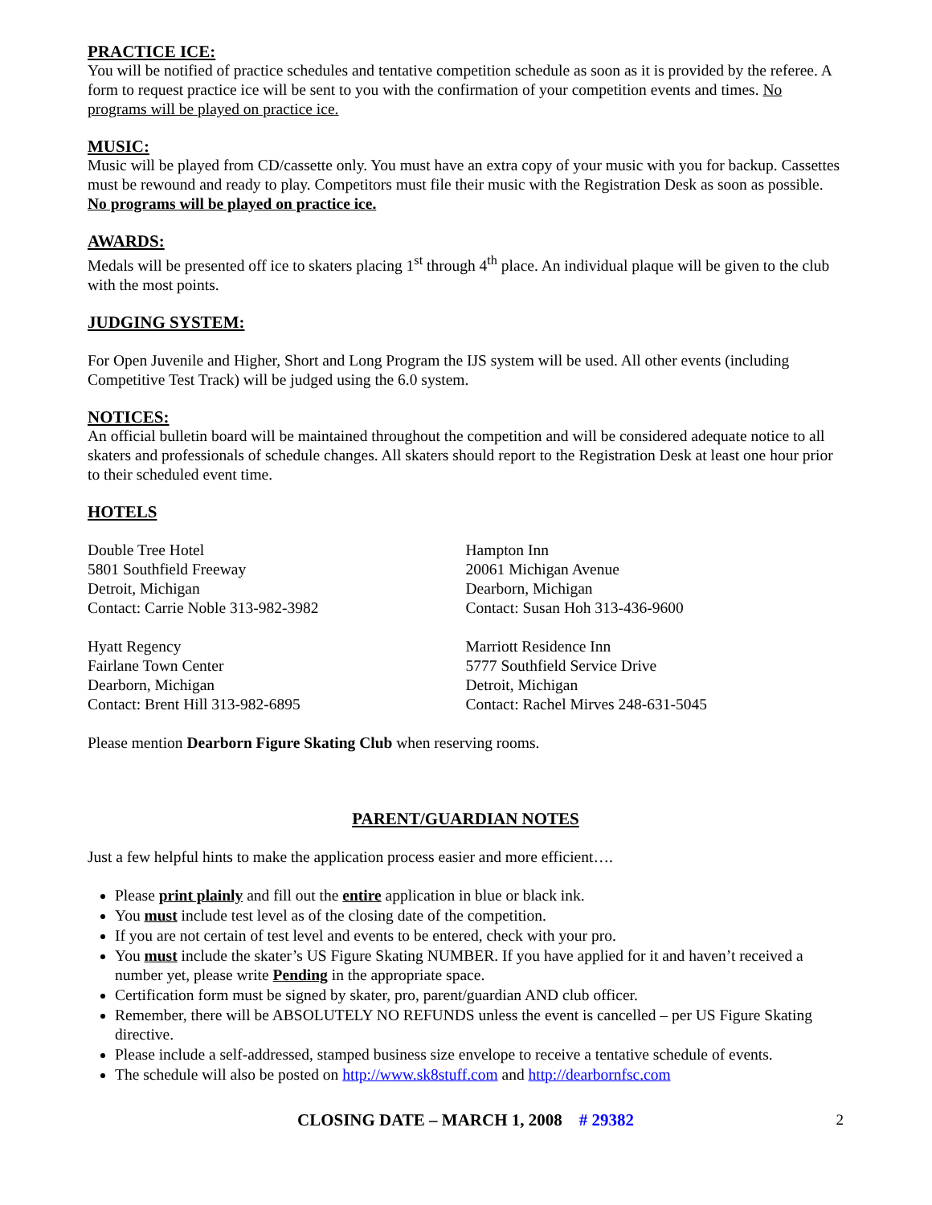PRACTICE ICE:
You will be notified of practice schedules and tentative competition schedule as soon as it is provided by the referee. A form to request practice ice will be sent to you with the confirmation of your competition events and times. No programs will be played on practice ice.
MUSIC:
Music will be played from CD/cassette only. You must have an extra copy of your music with you for backup. Cassettes must be rewound and ready to play. Competitors must file their music with the Registration Desk as soon as possible. No programs will be played on practice ice.
AWARDS:
Medals will be presented off ice to skaters placing 1<sup>st</sup> through 4<sup>th</sup> place. An individual plaque will be given to the club with the most points.
JUDGING SYSTEM:
For Open Juvenile and Higher, Short and Long Program the IJS system will be used. All other events (including Competitive Test Track) will be judged using the 6.0 system.
NOTICES:
An official bulletin board will be maintained throughout the competition and will be considered adequate notice to all skaters and professionals of schedule changes. All skaters should report to the Registration Desk at least one hour prior to their scheduled event time.
HOTELS
Double Tree Hotel
5801 Southfield Freeway
Detroit, Michigan
Contact: Carrie Noble 313-982-3982
Hampton Inn
20061 Michigan Avenue
Dearborn, Michigan
Contact: Susan Hoh 313-436-9600
Hyatt Regency
Fairlane Town Center
Dearborn, Michigan
Contact: Brent Hill 313-982-6895
Marriott Residence Inn
5777 Southfield Service Drive
Detroit, Michigan
Contact: Rachel Mirves 248-631-5045
Please mention Dearborn Figure Skating Club when reserving rooms.
PARENT/GUARDIAN NOTES
Just a few helpful hints to make the application process easier and more efficient….
Please print plainly and fill out the entire application in blue or black ink.
You must include test level as of the closing date of the competition.
If you are not certain of test level and events to be entered, check with your pro.
You must include the skater’s US Figure Skating NUMBER. If you have applied for it and haven’t received a number yet, please write Pending in the appropriate space.
Certification form must be signed by skater, pro, parent/guardian AND club officer.
Remember, there will be ABSOLUTELY NO REFUNDS unless the event is cancelled – per US Figure Skating directive.
Please include a self-addressed, stamped business size envelope to receive a tentative schedule of events.
The schedule will also be posted on http://www.sk8stuff.com and http://dearbornfsc.com
CLOSING DATE – MARCH 1, 2008 # 29382 2